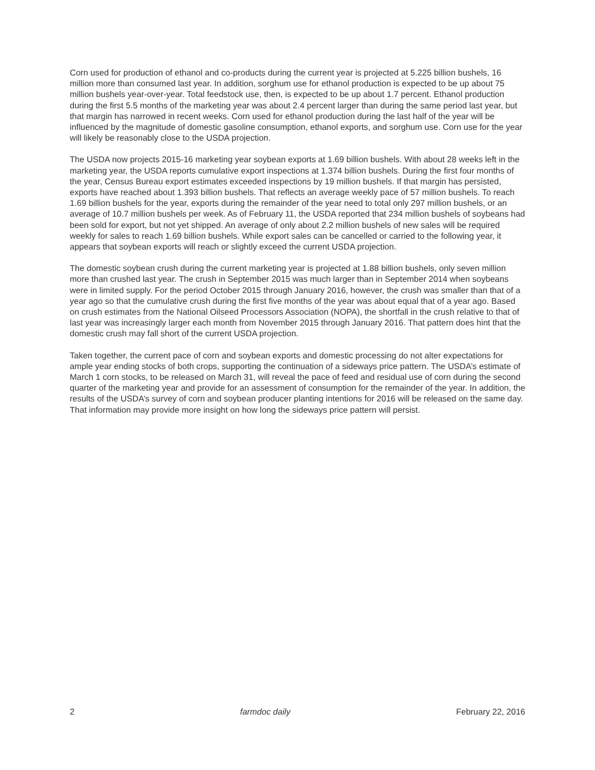Corn used for production of ethanol and co-products during the current year is projected at 5.225 billion bushels, 16 million more than consumed last year. In addition, sorghum use for ethanol production is expected to be up about 75 million bushels year-over-year. Total feedstock use, then, is expected to be up about 1.7 percent. Ethanol production during the first 5.5 months of the marketing year was about 2.4 percent larger than during the same period last year, but that margin has narrowed in recent weeks. Corn used for ethanol production during the last half of the year will be influenced by the magnitude of domestic gasoline consumption, ethanol exports, and sorghum use. Corn use for the year will likely be reasonably close to the USDA projection.
The USDA now projects 2015-16 marketing year soybean exports at 1.69 billion bushels. With about 28 weeks left in the marketing year, the USDA reports cumulative export inspections at 1.374 billion bushels. During the first four months of the year, Census Bureau export estimates exceeded inspections by 19 million bushels. If that margin has persisted, exports have reached about 1.393 billion bushels. That reflects an average weekly pace of 57 million bushels. To reach 1.69 billion bushels for the year, exports during the remainder of the year need to total only 297 million bushels, or an average of 10.7 million bushels per week. As of February 11, the USDA reported that 234 million bushels of soybeans had been sold for export, but not yet shipped. An average of only about 2.2 million bushels of new sales will be required weekly for sales to reach 1.69 billion bushels. While export sales can be cancelled or carried to the following year, it appears that soybean exports will reach or slightly exceed the current USDA projection.
The domestic soybean crush during the current marketing year is projected at 1.88 billion bushels, only seven million more than crushed last year. The crush in September 2015 was much larger than in September 2014 when soybeans were in limited supply. For the period October 2015 through January 2016, however, the crush was smaller than that of a year ago so that the cumulative crush during the first five months of the year was about equal that of a year ago. Based on crush estimates from the National Oilseed Processors Association (NOPA), the shortfall in the crush relative to that of last year was increasingly larger each month from November 2015 through January 2016. That pattern does hint that the domestic crush may fall short of the current USDA projection.
Taken together, the current pace of corn and soybean exports and domestic processing do not alter expectations for ample year ending stocks of both crops, supporting the continuation of a sideways price pattern. The USDA’s estimate of March 1 corn stocks, to be released on March 31, will reveal the pace of feed and residual use of corn during the second quarter of the marketing year and provide for an assessment of consumption for the remainder of the year. In addition, the results of the USDA’s survey of corn and soybean producer planting intentions for 2016 will be released on the same day. That information may provide more insight on how long the sideways price pattern will persist.
2 farmdoc daily February 22, 2016